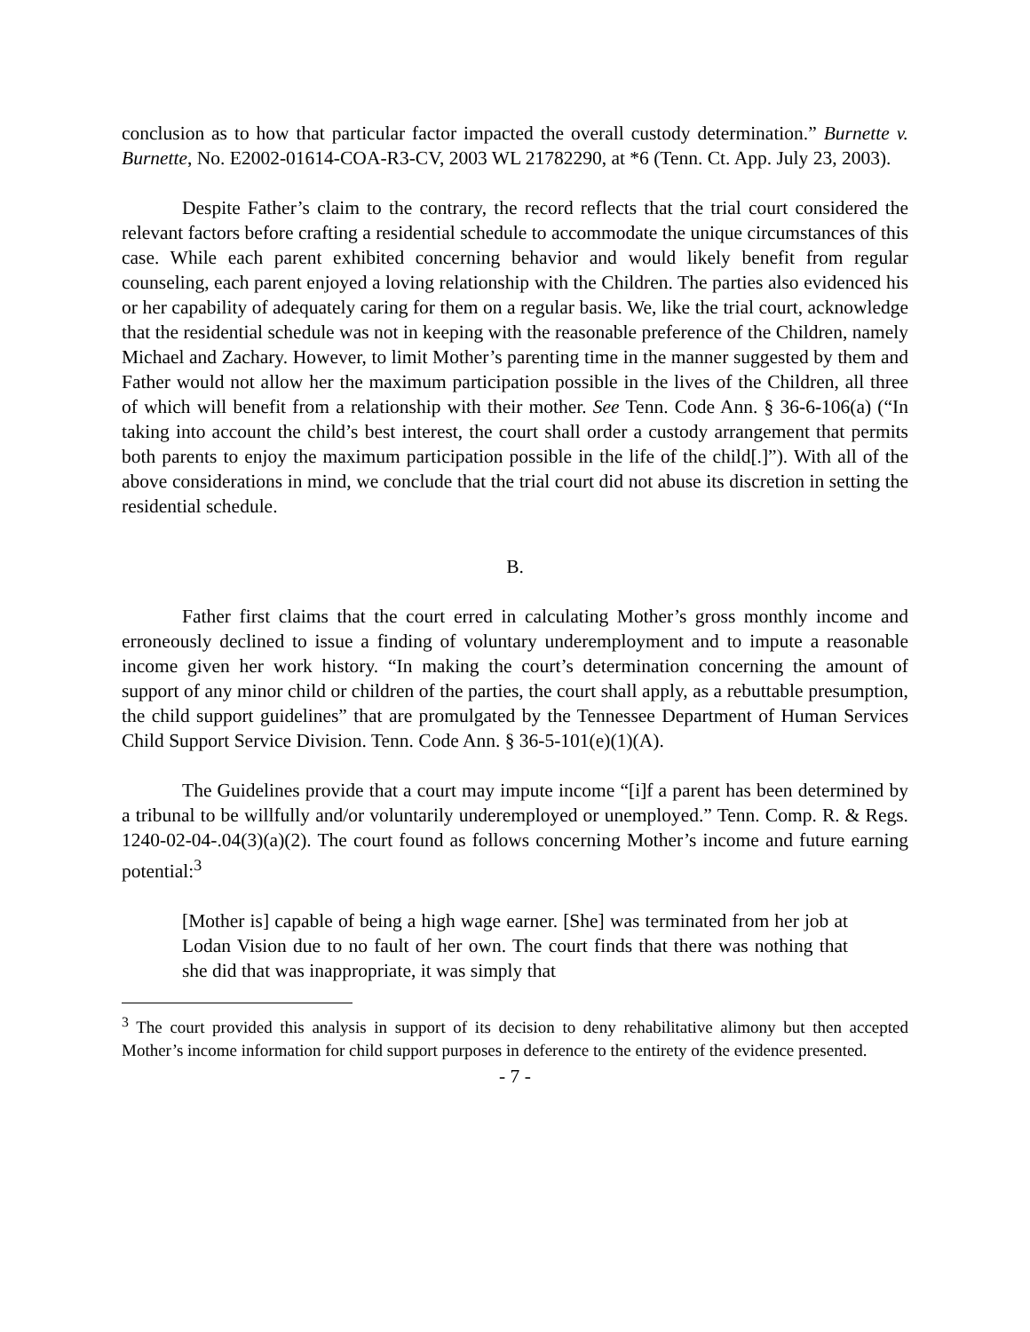conclusion as to how that particular factor impacted the overall custody determination.” Burnette v. Burnette, No. E2002-01614-COA-R3-CV, 2003 WL 21782290, at *6 (Tenn. Ct. App. July 23, 2003).
Despite Father’s claim to the contrary, the record reflects that the trial court considered the relevant factors before crafting a residential schedule to accommodate the unique circumstances of this case. While each parent exhibited concerning behavior and would likely benefit from regular counseling, each parent enjoyed a loving relationship with the Children. The parties also evidenced his or her capability of adequately caring for them on a regular basis. We, like the trial court, acknowledge that the residential schedule was not in keeping with the reasonable preference of the Children, namely Michael and Zachary. However, to limit Mother’s parenting time in the manner suggested by them and Father would not allow her the maximum participation possible in the lives of the Children, all three of which will benefit from a relationship with their mother. See Tenn. Code Ann. § 36-6-106(a) (“In taking into account the child’s best interest, the court shall order a custody arrangement that permits both parents to enjoy the maximum participation possible in the life of the child[.]”). With all of the above considerations in mind, we conclude that the trial court did not abuse its discretion in setting the residential schedule.
B.
Father first claims that the court erred in calculating Mother’s gross monthly income and erroneously declined to issue a finding of voluntary underemployment and to impute a reasonable income given her work history. “In making the court’s determination concerning the amount of support of any minor child or children of the parties, the court shall apply, as a rebuttable presumption, the child support guidelines” that are promulgated by the Tennessee Department of Human Services Child Support Service Division. Tenn. Code Ann. § 36-5-101(e)(1)(A).
The Guidelines provide that a court may impute income “[i]f a parent has been determined by a tribunal to be willfully and/or voluntarily underemployed or unemployed.” Tenn. Comp. R. & Regs. 1240-02-04-.04(3)(a)(2). The court found as follows concerning Mother’s income and future earning potential:<sup>3</sup>
[Mother is] capable of being a high wage earner. [She] was terminated from her job at Lodan Vision due to no fault of her own. The court finds that there was nothing that she did that was inappropriate, it was simply that
<sup>3</sup> The court provided this analysis in support of its decision to deny rehabilitative alimony but then accepted Mother’s income information for child support purposes in deference to the entirety of the evidence presented.
- 7 -